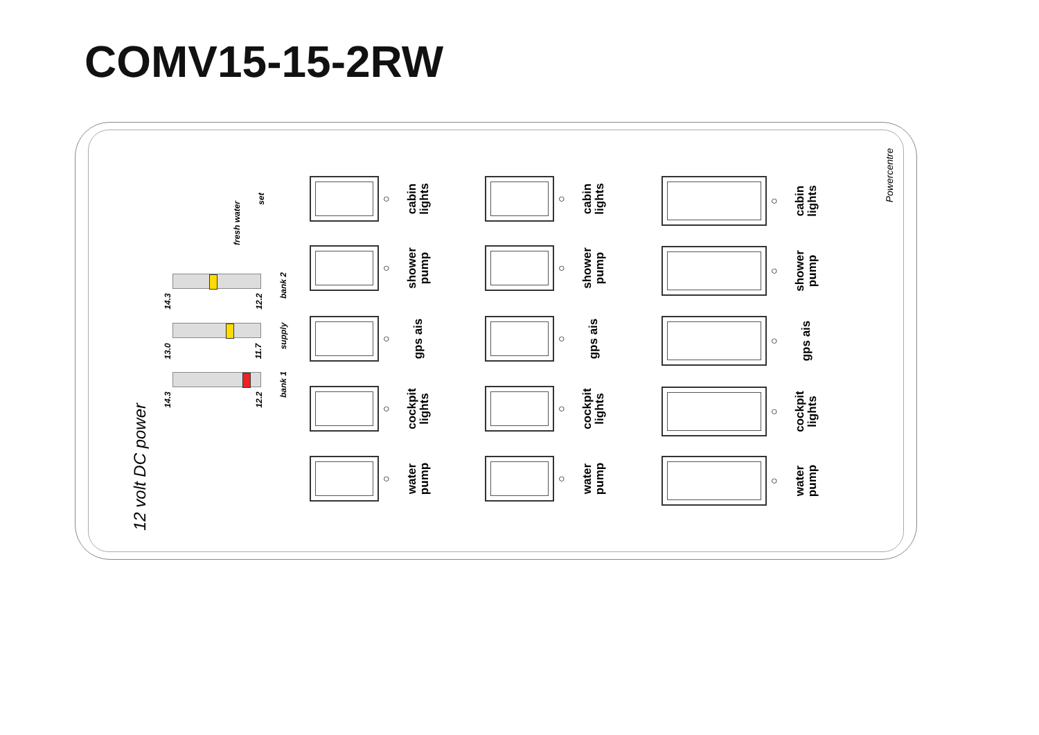COMV15-15-2RW
Powercentre
12 volt DC power
fresh water
set
14.3 12.2
bank 2
13.0 11.7
supply
14.3 12.2
bank 1
○
cabin lights
○
shower pump
○
gps ais
○
cockpit lights
○
water pump
○
cabin lights
○
shower pump
○
gps ais
○
cockpit lights
○
water pump
○
cabin lights
○
shower pump
○
gps ais
○
cockpit lights
○
water pump